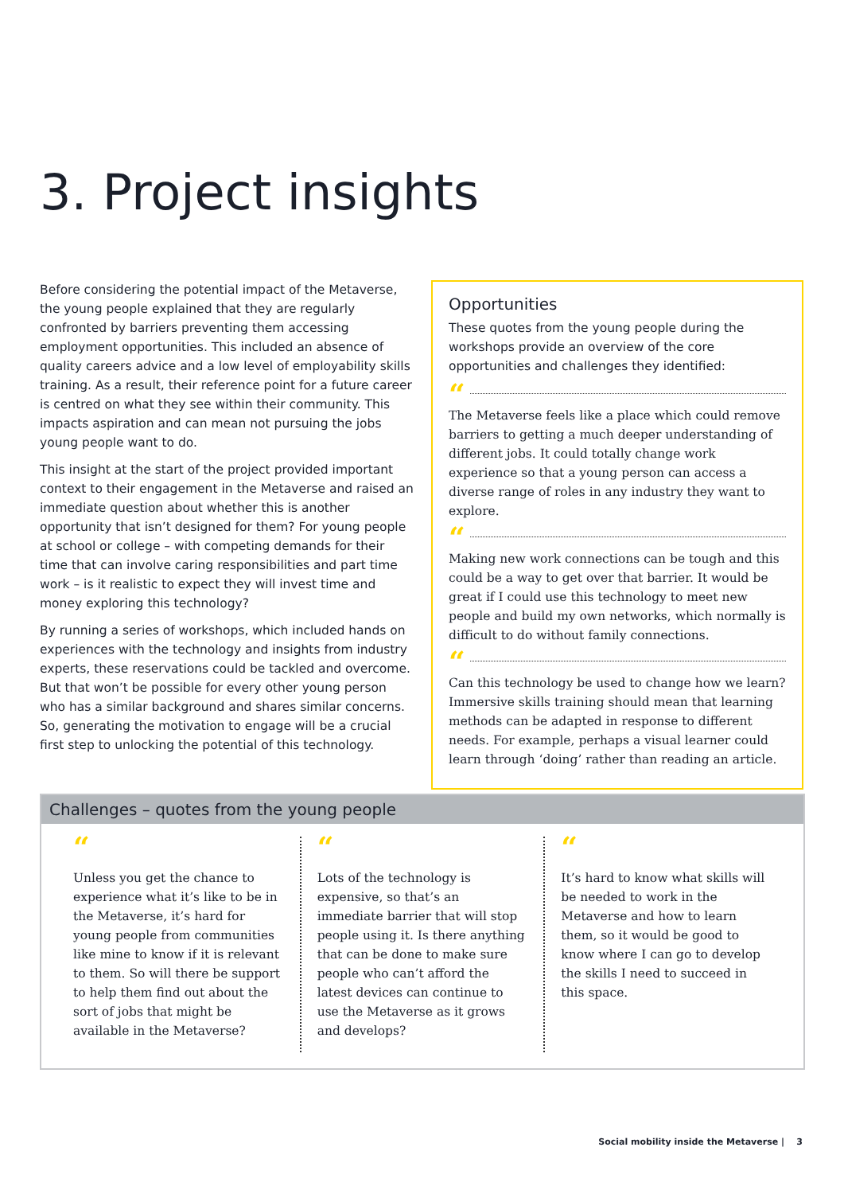3. Project insights
Before considering the potential impact of the Metaverse, the young people explained that they are regularly confronted by barriers preventing them accessing employment opportunities. This included an absence of quality careers advice and a low level of employability skills training. As a result, their reference point for a future career is centred on what they see within their community. This impacts aspiration and can mean not pursuing the jobs young people want to do.
This insight at the start of the project provided important context to their engagement in the Metaverse and raised an immediate question about whether this is another opportunity that isn’t designed for them? For young people at school or college – with competing demands for their time that can involve caring responsibilities and part time work – is it realistic to expect they will invest time and money exploring this technology?
By running a series of workshops, which included hands on experiences with the technology and insights from industry experts, these reservations could be tackled and overcome. But that won’t be possible for every other young person who has a similar background and shares similar concerns. So, generating the motivation to engage will be a crucial first step to unlocking the potential of this technology.
Opportunities
These quotes from the young people during the workshops provide an overview of the core opportunities and challenges they identified:
“
The Metaverse feels like a place which could remove barriers to getting a much deeper understanding of different jobs. It could totally change work experience so that a young person can access a diverse range of roles in any industry they want to explore.
“
Making new work connections can be tough and this could be a way to get over that barrier. It would be great if I could use this technology to meet new people and build my own networks, which normally is difficult to do without family connections.
“
Can this technology be used to change how we learn? Immersive skills training should mean that learning methods can be adapted in response to different needs. For example, perhaps a visual learner could learn through ‘doing’ rather than reading an article.
Challenges – quotes from the young people
“
Unless you get the chance to experience what it’s like to be in the Metaverse, it’s hard for young people from communities like mine to know if it is relevant to them. So will there be support to help them find out about the sort of jobs that might be available in the Metaverse?
“
Lots of the technology is expensive, so that’s an immediate barrier that will stop people using it. Is there anything that can be done to make sure people who can’t afford the latest devices can continue to use the Metaverse as it grows and develops?
“
It’s hard to know what skills will be needed to work in the Metaverse and how to learn them, so it would be good to know where I can go to develop the skills I need to succeed in this space.
Social mobility inside the Metaverse | 3